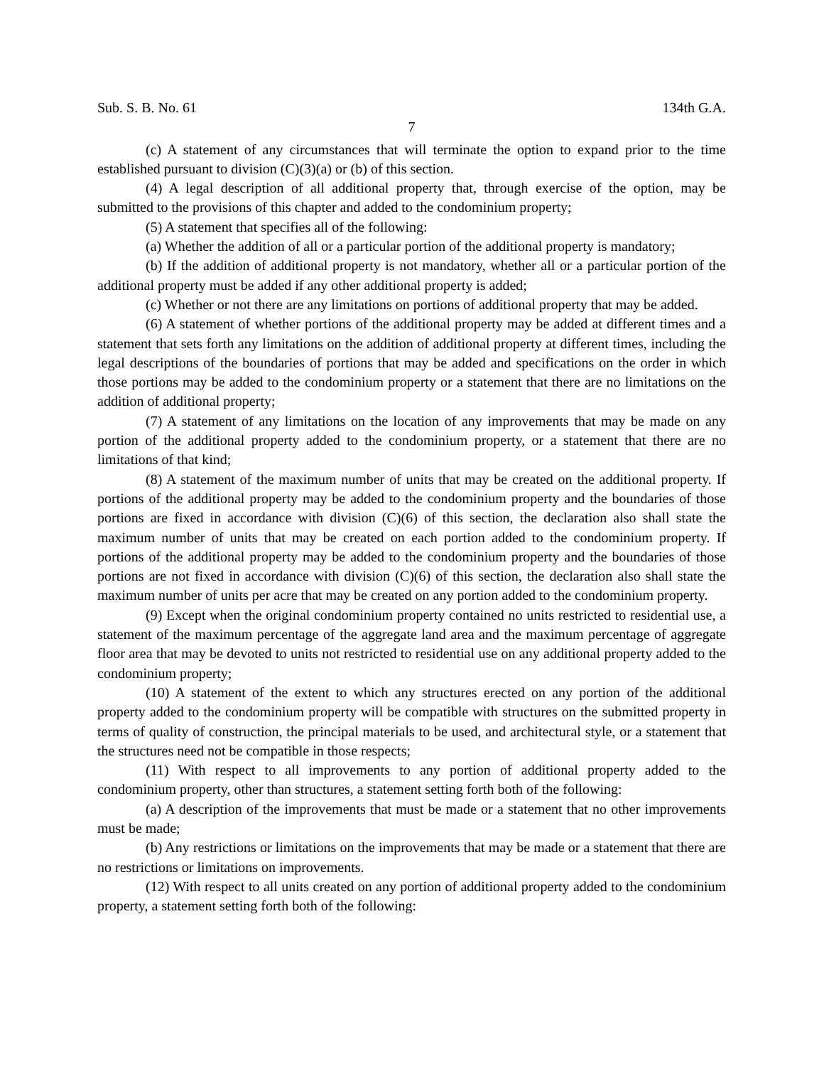Sub. S. B. No. 61 134th G.A.
7
(c) A statement of any circumstances that will terminate the option to expand prior to the time established pursuant to division (C)(3)(a) or (b) of this section.
(4) A legal description of all additional property that, through exercise of the option, may be submitted to the provisions of this chapter and added to the condominium property;
(5) A statement that specifies all of the following:
(a) Whether the addition of all or a particular portion of the additional property is mandatory;
(b) If the addition of additional property is not mandatory, whether all or a particular portion of the additional property must be added if any other additional property is added;
(c) Whether or not there are any limitations on portions of additional property that may be added.
(6) A statement of whether portions of the additional property may be added at different times and a statement that sets forth any limitations on the addition of additional property at different times, including the legal descriptions of the boundaries of portions that may be added and specifications on the order in which those portions may be added to the condominium property or a statement that there are no limitations on the addition of additional property;
(7) A statement of any limitations on the location of any improvements that may be made on any portion of the additional property added to the condominium property, or a statement that there are no limitations of that kind;
(8) A statement of the maximum number of units that may be created on the additional property. If portions of the additional property may be added to the condominium property and the boundaries of those portions are fixed in accordance with division (C)(6) of this section, the declaration also shall state the maximum number of units that may be created on each portion added to the condominium property. If portions of the additional property may be added to the condominium property and the boundaries of those portions are not fixed in accordance with division (C)(6) of this section, the declaration also shall state the maximum number of units per acre that may be created on any portion added to the condominium property.
(9) Except when the original condominium property contained no units restricted to residential use, a statement of the maximum percentage of the aggregate land area and the maximum percentage of aggregate floor area that may be devoted to units not restricted to residential use on any additional property added to the condominium property;
(10) A statement of the extent to which any structures erected on any portion of the additional property added to the condominium property will be compatible with structures on the submitted property in terms of quality of construction, the principal materials to be used, and architectural style, or a statement that the structures need not be compatible in those respects;
(11) With respect to all improvements to any portion of additional property added to the condominium property, other than structures, a statement setting forth both of the following:
(a) A description of the improvements that must be made or a statement that no other improvements must be made;
(b) Any restrictions or limitations on the improvements that may be made or a statement that there are no restrictions or limitations on improvements.
(12) With respect to all units created on any portion of additional property added to the condominium property, a statement setting forth both of the following: